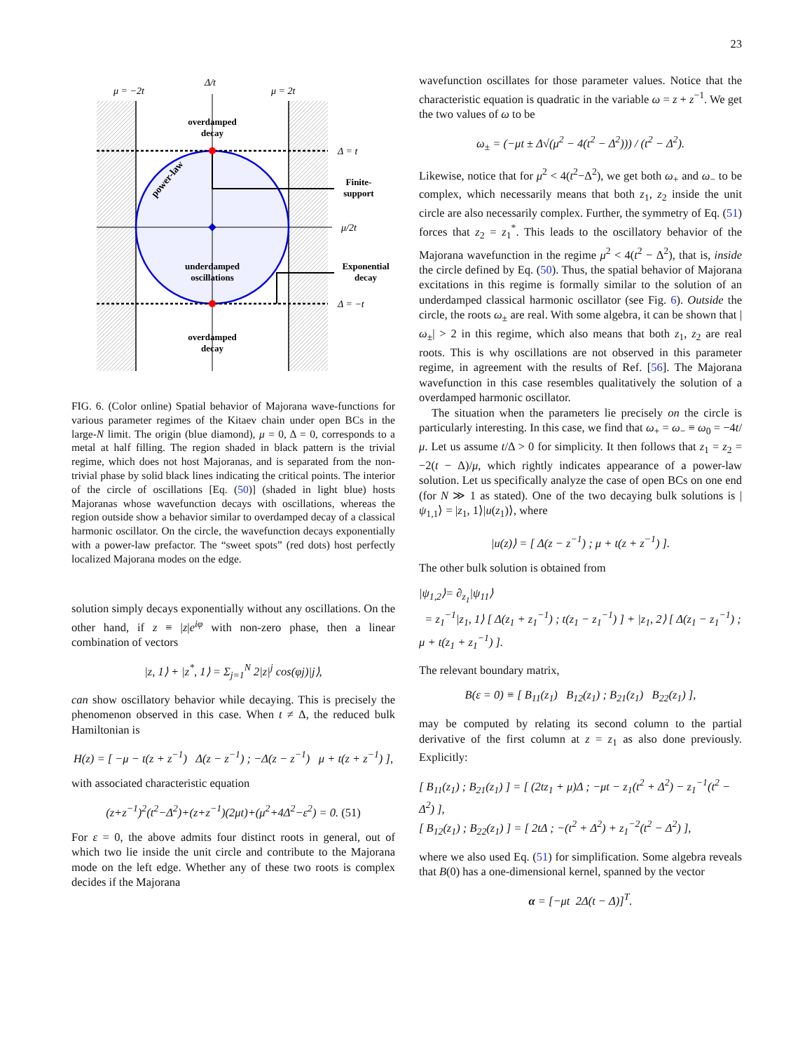23
Δ/t
μ = −2t
μ = 2t
Δ = t
Δ = −t
μ/2t
overdamped
decay
underdamped
oscillations
overdamped
decay
Finite-
support
Exponential
decay
power-law
FIG. 6. (Color online) Spatial behavior of Majorana wave-functions for various parameter regimes of the Kitaev chain under open BCs in the large-N limit. The origin (blue diamond), μ = 0, Δ = 0, corresponds to a metal at half filling. The region shaded in black pattern is the trivial regime, which does not host Majoranas, and is separated from the non-trivial phase by solid black lines indicating the critical points. The interior of the circle of oscillations [Eq. (50)] (shaded in light blue) hosts Majoranas whose wavefunction decays with oscillations, whereas the region outside show a behavior similar to overdamped decay of a classical harmonic oscillator. On the circle, the wavefunction decays exponentially with a power-law prefactor. The “sweet spots” (red dots) host perfectly localized Majorana modes on the edge.
solution simply decays exponentially without any oscillations. On the other hand, if z ≡ |z|e<sup>iφ</sup> with non-zero phase, then a linear combination of vectors
|z, 1⟩ + |z<sup>*</sup>, 1⟩ = Σ<sub>j=1</sub><sup>N</sup> 2|z|<sup>j</sup> cos(φj)|j⟩,
can show oscillatory behavior while decaying. This is precisely the phenomenon observed in this case. When t ≠ Δ, the reduced bulk Hamiltonian is
H(z) = [ −μ − t(z + z<sup>−1</sup>) Δ(z − z<sup>−1</sup>) ; −Δ(z − z<sup>−1</sup>) μ + t(z + z<sup>−1</sup>) ],
with associated characteristic equation
(z+z<sup>−1</sup>)<sup>2</sup>(t<sup>2</sup>−Δ<sup>2</sup>)+(z+z<sup>−1</sup>)(2μt)+(μ<sup>2</sup>+4Δ<sup>2</sup>−ε<sup>2</sup>) = 0. (51)
For ε = 0, the above admits four distinct roots in general, out of which two lie inside the unit circle and contribute to the Majorana mode on the left edge. Whether any of these two roots is complex decides if the Majorana
wavefunction oscillates for those parameter values. Notice that the characteristic equation is quadratic in the variable ω = z + z<sup>−1</sup>. We get the two values of ω to be
ω<sub>±</sub> = (−μt ± Δ√(μ<sup>2</sup> − 4(t<sup>2</sup> − Δ<sup>2</sup>))) / (t<sup>2</sup> − Δ<sup>2</sup>).
Likewise, notice that for μ<sup>2</sup> < 4(t<sup>2</sup>−Δ<sup>2</sup>), we get both ω<sub>+</sub> and ω<sub>−</sub> to be complex, which necessarily means that both z<sub>1</sub>, z<sub>2</sub> inside the unit circle are also necessarily complex. Further, the symmetry of Eq. (51) forces that z<sub>2</sub> = z<sub>1</sub><sup>*</sup>. This leads to the oscillatory behavior of the Majorana wavefunction in the regime μ<sup>2</sup> < 4(t<sup>2</sup> − Δ<sup>2</sup>), that is, inside the circle defined by Eq. (50). Thus, the spatial behavior of Majorana excitations in this regime is formally similar to the solution of an underdamped classical harmonic oscillator (see Fig. 6). Outside the circle, the roots ω<sub>±</sub> are real. With some algebra, it can be shown that |ω<sub>±</sub>| > 2 in this regime, which also means that both z<sub>1</sub>, z<sub>2</sub> are real roots. This is why oscillations are not observed in this parameter regime, in agreement with the results of Ref. [56]. The Majorana wavefunction in this case resembles qualitatively the solution of a overdamped harmonic oscillator.
The situation when the parameters lie precisely on the circle is particularly interesting. In this case, we find that ω<sub>+</sub> = ω<sub>−</sub> ≡ ω<sub>0</sub> = −4t/μ. Let us assume t/Δ > 0 for simplicity. It then follows that z<sub>1</sub> = z<sub>2</sub> = −2(t − Δ)/μ, which rightly indicates appearance of a power-law solution. Let us specifically analyze the case of open BCs on one end (for N ≫ 1 as stated). One of the two decaying bulk solutions is |ψ<sub>1,1</sub>⟩ = |z<sub>1</sub>, 1⟩|u(z<sub>1</sub>)⟩, where
|u(z)⟩ = [ Δ(z − z<sup>−1</sup>) ; μ + t(z + z<sup>−1</sup>) ].
The other bulk solution is obtained from
|ψ<sub>1,2</sub>⟩= ∂<sub>z<sub>1</sub></sub>|ψ<sub>11</sub>⟩
= z<sub>1</sub><sup>−1</sup>|z<sub>1</sub>, 1⟩ [ Δ(z<sub>1</sub> + z<sub>1</sub><sup>−1</sup>) ; t(z<sub>1</sub> − z<sub>1</sub><sup>−1</sup>) ] + |z<sub>1</sub>, 2⟩ [ Δ(z<sub>1</sub> − z<sub>1</sub><sup>−1</sup>) ; μ + t(z<sub>1</sub> + z<sub>1</sub><sup>−1</sup>) ].
The relevant boundary matrix,
B(ε = 0) ≡ [ B<sub>11</sub>(z<sub>1</sub>) B<sub>12</sub>(z<sub>1</sub>) ; B<sub>21</sub>(z<sub>1</sub>) B<sub>22</sub>(z<sub>1</sub>) ],
may be computed by relating its second column to the partial derivative of the first column at z = z<sub>1</sub> as also done previously. Explicitly:
[ B<sub>11</sub>(z<sub>1</sub>) ; B<sub>21</sub>(z<sub>1</sub>) ] = [ (2tz<sub>1</sub> + μ)Δ ; −μt − z<sub>1</sub>(t<sup>2</sup> + Δ<sup>2</sup>) − z<sub>1</sub><sup>−1</sup>(t<sup>2</sup> − Δ<sup>2</sup>) ],
[ B<sub>12</sub>(z<sub>1</sub>) ; B<sub>22</sub>(z<sub>1</sub>) ] = [ 2tΔ ; −(t<sup>2</sup> + Δ<sup>2</sup>) + z<sub>1</sub><sup>−2</sup>(t<sup>2</sup> − Δ<sup>2</sup>) ],
where we also used Eq. (51) for simplification. Some algebra reveals that B(0) has a one-dimensional kernel, spanned by the vector
α = [−μt 2Δ(t − Δ)]<sup>T</sup>.